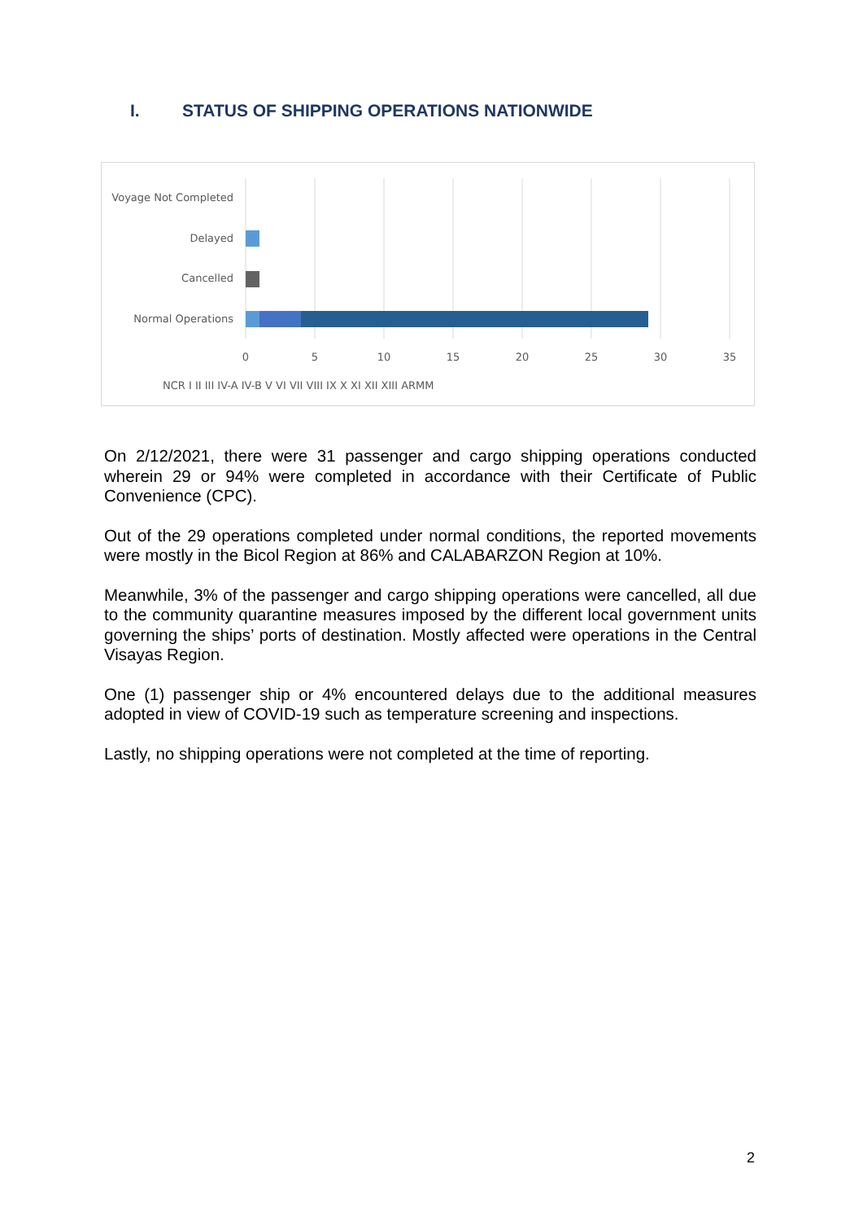I. STATUS OF SHIPPING OPERATIONS NATIONWIDE
Voyage Not Completed
Delayed
Cancelled
Normal Operations
0
5
10
15
20
25
30
35
NCR I II III IV-A IV-B V VI VII VIII IX X XI XII XIII ARMM
On 2/12/2021, there were 31 passenger and cargo shipping operations conducted wherein 29 or 94% were completed in accordance with their Certificate of Public Convenience (CPC).
Out of the 29 operations completed under normal conditions, the reported movements were mostly in the Bicol Region at 86% and CALABARZON Region at 10%.
Meanwhile, 3% of the passenger and cargo shipping operations were cancelled, all due to the community quarantine measures imposed by the different local government units governing the ships’ ports of destination. Mostly affected were operations in the Central Visayas Region.
One (1) passenger ship or 4% encountered delays due to the additional measures adopted in view of COVID-19 such as temperature screening and inspections.
Lastly, no shipping operations were not completed at the time of reporting.
2